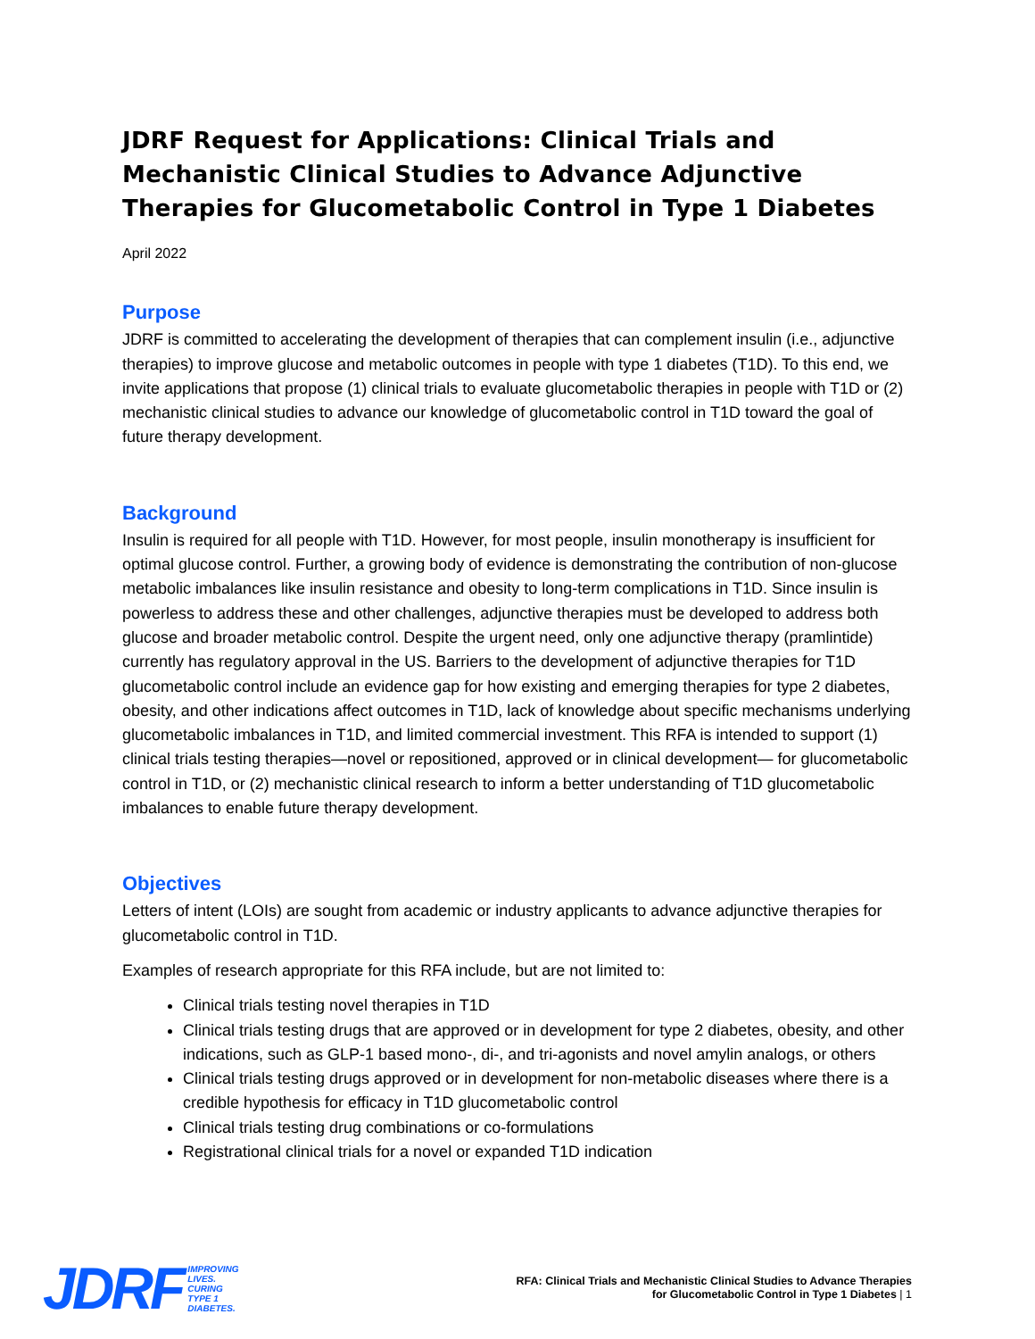JDRF Request for Applications: Clinical Trials and Mechanistic Clinical Studies to Advance Adjunctive Therapies for Glucometabolic Control in Type 1 Diabetes
April 2022
Purpose
JDRF is committed to accelerating the development of therapies that can complement insulin (i.e., adjunctive therapies) to improve glucose and metabolic outcomes in people with type 1 diabetes (T1D). To this end, we invite applications that propose (1) clinical trials to evaluate glucometabolic therapies in people with T1D or (2) mechanistic clinical studies to advance our knowledge of glucometabolic control in T1D toward the goal of future therapy development.
Background
Insulin is required for all people with T1D. However, for most people, insulin monotherapy is insufficient for optimal glucose control. Further, a growing body of evidence is demonstrating the contribution of non-glucose metabolic imbalances like insulin resistance and obesity to long-term complications in T1D. Since insulin is powerless to address these and other challenges, adjunctive therapies must be developed to address both glucose and broader metabolic control. Despite the urgent need, only one adjunctive therapy (pramlintide) currently has regulatory approval in the US. Barriers to the development of adjunctive therapies for T1D glucometabolic control include an evidence gap for how existing and emerging therapies for type 2 diabetes, obesity, and other indications affect outcomes in T1D, lack of knowledge about specific mechanisms underlying glucometabolic imbalances in T1D, and limited commercial investment. This RFA is intended to support (1) clinical trials testing therapies—novel or repositioned, approved or in clinical development— for glucometabolic control in T1D, or (2) mechanistic clinical research to inform a better understanding of T1D glucometabolic imbalances to enable future therapy development.
Objectives
Letters of intent (LOIs) are sought from academic or industry applicants to advance adjunctive therapies for glucometabolic control in T1D.
Examples of research appropriate for this RFA include, but are not limited to:
Clinical trials testing novel therapies in T1D
Clinical trials testing drugs that are approved or in development for type 2 diabetes, obesity, and other indications, such as GLP-1 based mono-, di-, and tri-agonists and novel amylin analogs, or others
Clinical trials testing drugs approved or in development for non-metabolic diseases where there is a credible hypothesis for efficacy in T1D glucometabolic control
Clinical trials testing drug combinations or co-formulations
Registrational clinical trials for a novel or expanded T1D indication
JDRF IMPROVING
LIVES.
CURING
TYPE 1
DIABETES.
RFA: Clinical Trials and Mechanistic Clinical Studies to Advance Therapies
for Glucometabolic Control in Type 1 Diabetes | 1